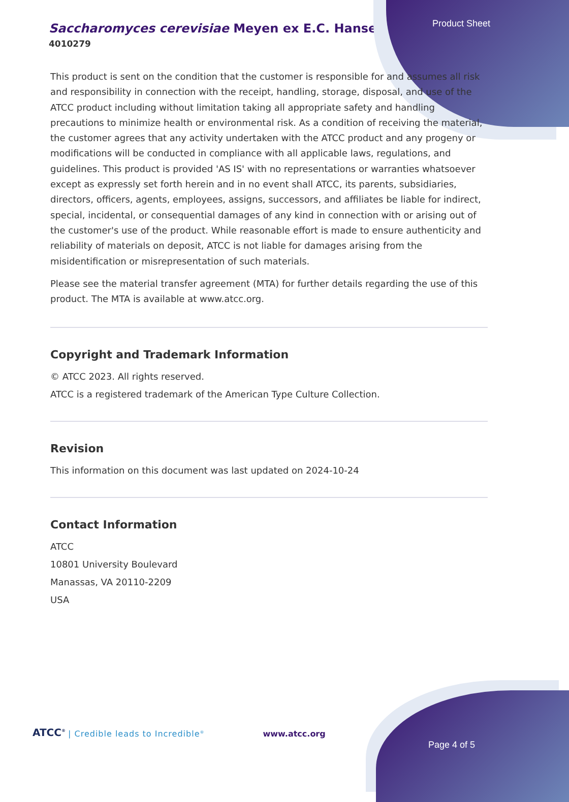Product Sheet
Saccharomyces cerevisiae Meyen ex E.C. Hansen
4010279
This product is sent on the condition that the customer is responsible for and assumes all risk and responsibility in connection with the receipt, handling, storage, disposal, and use of the ATCC product including without limitation taking all appropriate safety and handling precautions to minimize health or environmental risk. As a condition of receiving the material, the customer agrees that any activity undertaken with the ATCC product and any progeny or modifications will be conducted in compliance with all applicable laws, regulations, and guidelines. This product is provided 'AS IS' with no representations or warranties whatsoever except as expressly set forth herein and in no event shall ATCC, its parents, subsidiaries, directors, officers, agents, employees, assigns, successors, and affiliates be liable for indirect, special, incidental, or consequential damages of any kind in connection with or arising out of the customer's use of the product. While reasonable effort is made to ensure authenticity and reliability of materials on deposit, ATCC is not liable for damages arising from the misidentification or misrepresentation of such materials.
Please see the material transfer agreement (MTA) for further details regarding the use of this product. The MTA is available at www.atcc.org.
Copyright and Trademark Information
© ATCC 2023. All rights reserved.
ATCC is a registered trademark of the American Type Culture Collection.
Revision
This information on this document was last updated on 2024-10-24
Contact Information
ATCC
10801 University Boulevard
Manassas, VA 20110-2209
USA
ATCC<sup>®</sup> | Credible leads to Incredible<sup>®</sup> www.atcc.org
Page 4 of 5